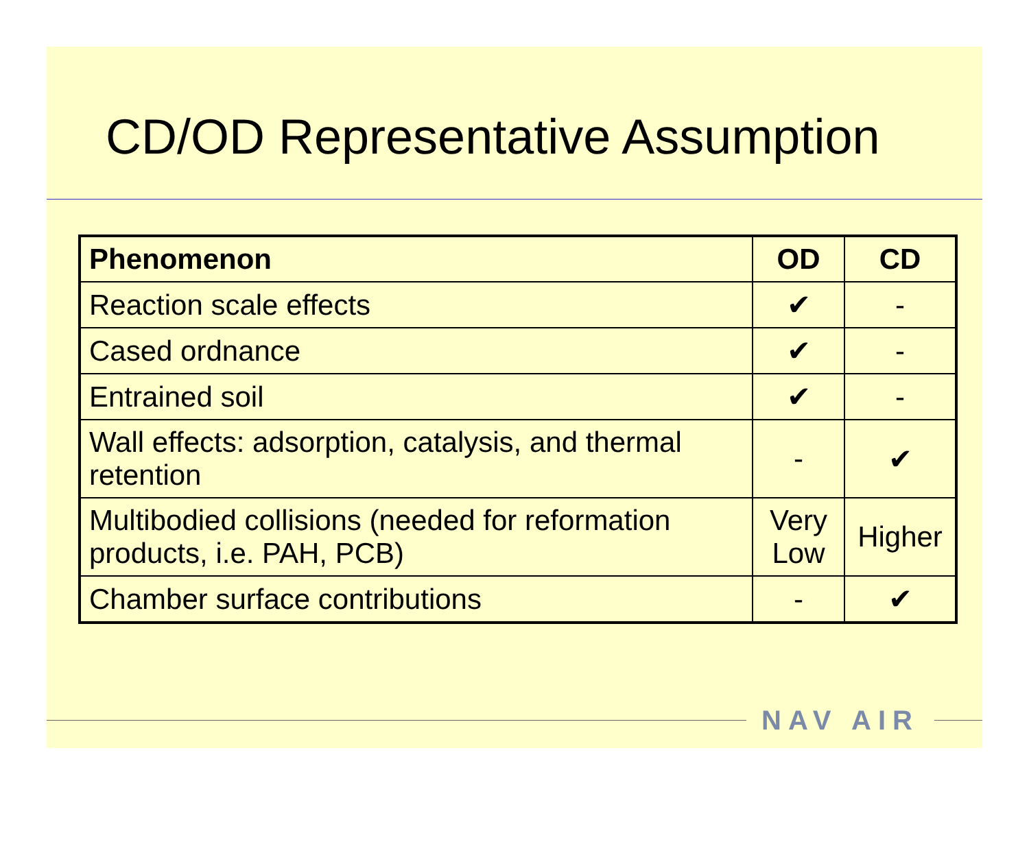CD/OD Representative Assumption
| Phenomenon | OD | CD |
| --- | --- | --- |
| Reaction scale effects | ✔ | - |
| Cased ordnance | ✔ | - |
| Entrained soil | ✔ | - |
| Wall effects: adsorption, catalysis, and thermal retention | - | ✔ |
| Multibodied collisions (needed for reformation products, i.e. PAH, PCB) | Very Low | Higher |
| Chamber surface contributions | - | ✔ |
NAV AIR